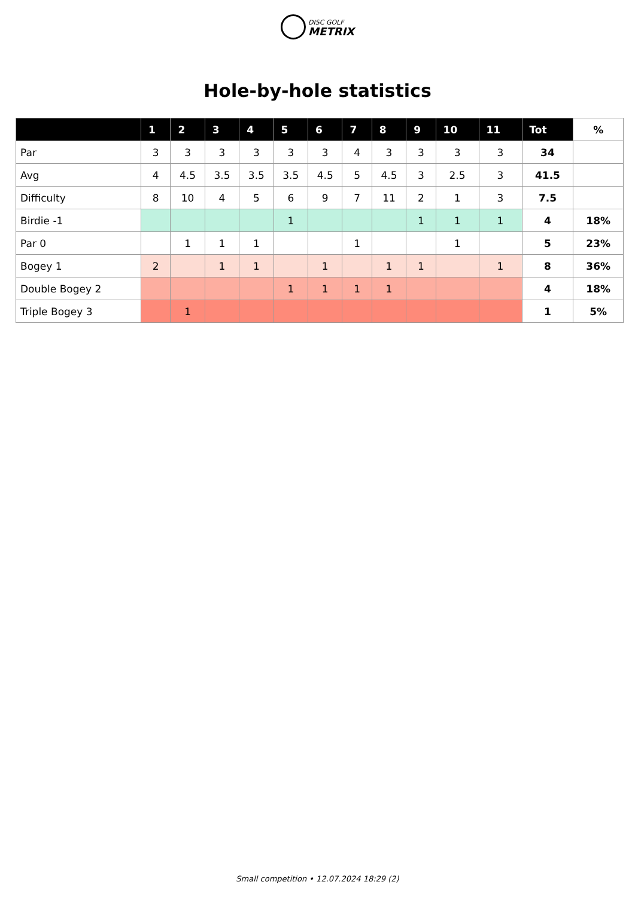DISC GOLF
METRIX
Hole-by-hole statistics
| | 1 | 2 | 3 | 4 | 5 | 6 | 7 | 8 | 9 | 10 | 11 | Tot | % |
| --- | --- | --- | --- | --- | --- | --- | --- | --- | --- | --- | --- | --- | --- |
| Par | 3 | 3 | 3 | 3 | 3 | 3 | 4 | 3 | 3 | 3 | 3 | 34 | |
| Avg | 4 | 4.5 | 3.5 | 3.5 | 3.5 | 4.5 | 5 | 4.5 | 3 | 2.5 | 3 | 41.5 | |
| Difficulty | 8 | 10 | 4 | 5 | 6 | 9 | 7 | 11 | 2 | 1 | 3 | 7.5 | |
| Birdie -1 | | | | | 1 | | | | 1 | 1 | 1 | 4 | 18% |
| Par 0 | | 1 | 1 | 1 | | | 1 | | | 1 | | 5 | 23% |
| Bogey 1 | 2 | | 1 | 1 | | 1 | | 1 | 1 | | 1 | 8 | 36% |
| Double Bogey 2 | | | | | 1 | 1 | 1 | 1 | | | | 4 | 18% |
| Triple Bogey 3 | | 1 | | | | | | | | | | 1 | 5% |
Small competition • 12.07.2024 18:29 (2)